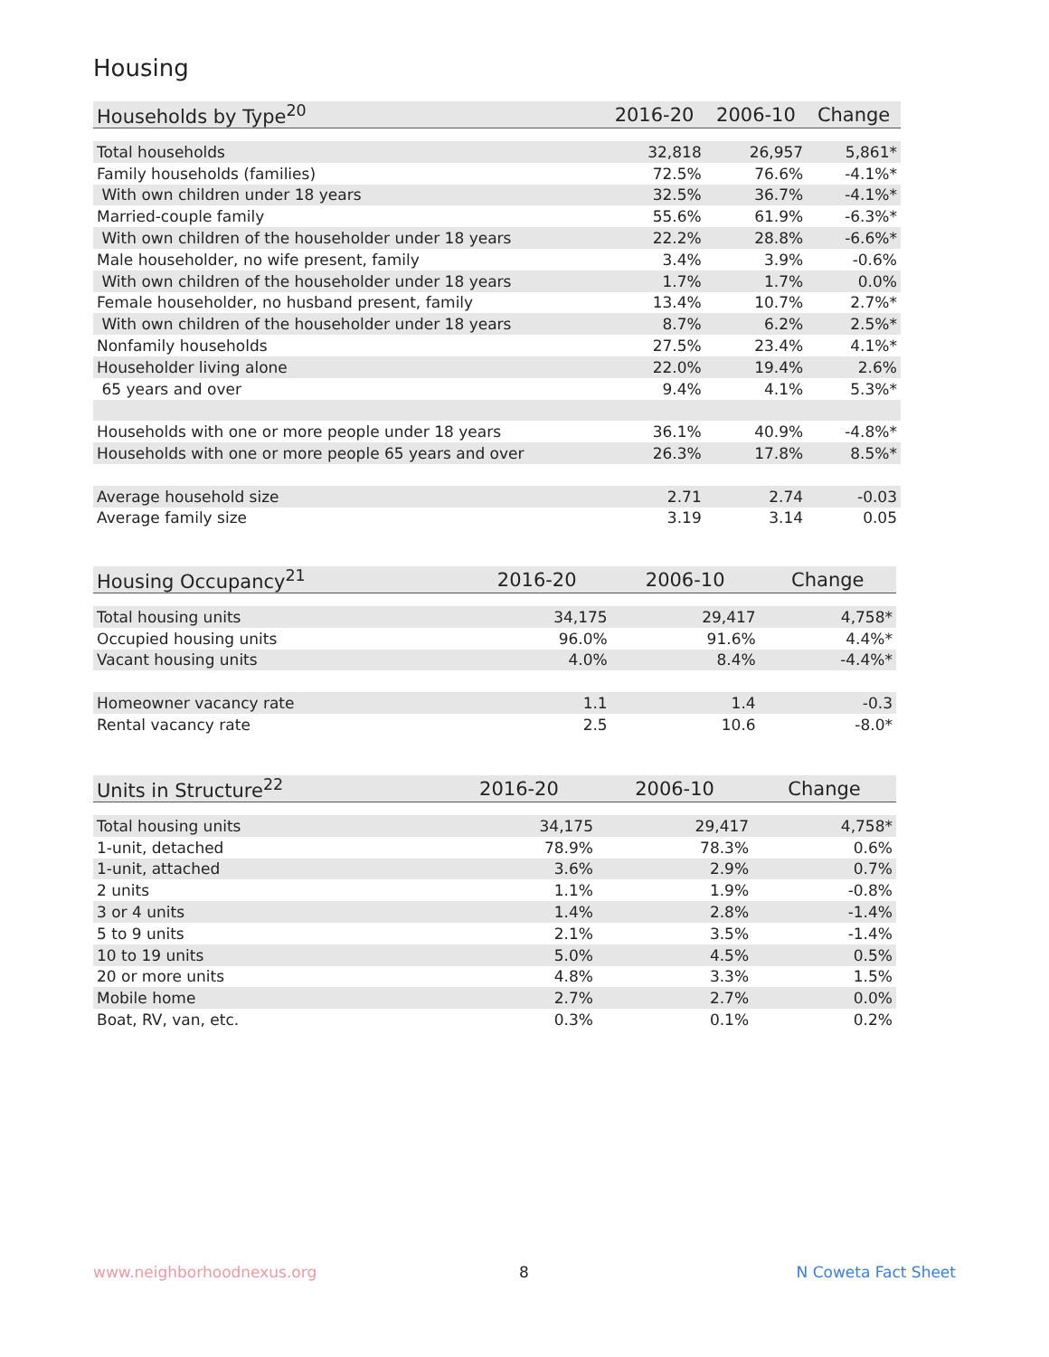Housing
| Households by Type<sup>20</sup> | 2016-20 | 2006-10 | Change |
| --- | --- | --- | --- |
| Total households | 32,818 | 26,957 | 5,861* |
| Family households (families) | 72.5% | 76.6% | -4.1%* |
| With own children under 18 years | 32.5% | 36.7% | -4.1%* |
| Married-couple family | 55.6% | 61.9% | -6.3%* |
| With own children of the householder under 18 years | 22.2% | 28.8% | -6.6%* |
| Male householder, no wife present, family | 3.4% | 3.9% | -0.6% |
| With own children of the householder under 18 years | 1.7% | 1.7% | 0.0% |
| Female householder, no husband present, family | 13.4% | 10.7% | 2.7%* |
| With own children of the householder under 18 years | 8.7% | 6.2% | 2.5%* |
| Nonfamily households | 27.5% | 23.4% | 4.1%* |
| Householder living alone | 22.0% | 19.4% | 2.6% |
| 65 years and over | 9.4% | 4.1% | 5.3%* |
| Households with one or more people under 18 years | 36.1% | 40.9% | -4.8%* |
| Households with one or more people 65 years and over | 26.3% | 17.8% | 8.5%* |
| Average household size | 2.71 | 2.74 | -0.03 |
| Average family size | 3.19 | 3.14 | 0.05 |
| Housing Occupancy<sup>21</sup> | 2016-20 | 2006-10 | Change |
| --- | --- | --- | --- |
| Total housing units | 34,175 | 29,417 | 4,758* |
| Occupied housing units | 96.0% | 91.6% | 4.4%* |
| Vacant housing units | 4.0% | 8.4% | -4.4%* |
| Homeowner vacancy rate | 1.1 | 1.4 | -0.3 |
| Rental vacancy rate | 2.5 | 10.6 | -8.0* |
| Units in Structure<sup>22</sup> | 2016-20 | 2006-10 | Change |
| --- | --- | --- | --- |
| Total housing units | 34,175 | 29,417 | 4,758* |
| 1-unit, detached | 78.9% | 78.3% | 0.6% |
| 1-unit, attached | 3.6% | 2.9% | 0.7% |
| 2 units | 1.1% | 1.9% | -0.8% |
| 3 or 4 units | 1.4% | 2.8% | -1.4% |
| 5 to 9 units | 2.1% | 3.5% | -1.4% |
| 10 to 19 units | 5.0% | 4.5% | 0.5% |
| 20 or more units | 4.8% | 3.3% | 1.5% |
| Mobile home | 2.7% | 2.7% | 0.0% |
| Boat, RV, van, etc. | 0.3% | 0.1% | 0.2% |
www.neighborhoodnexus.org 8 N Coweta Fact Sheet